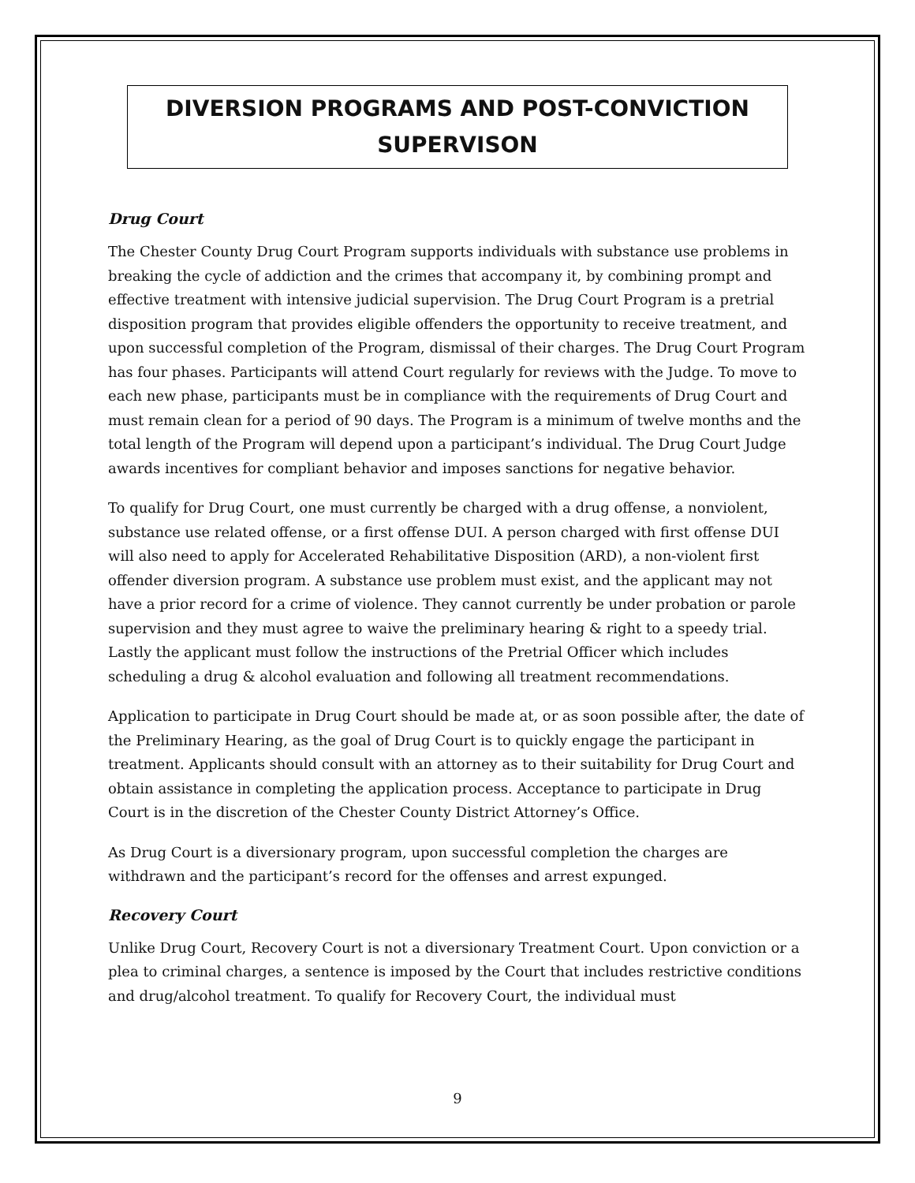DIVERSION PROGRAMS AND POST-CONVICTION SUPERVISON
Drug Court
The Chester County Drug Court Program supports individuals with substance use problems in breaking the cycle of addiction and the crimes that accompany it, by combining prompt and effective treatment with intensive judicial supervision. The Drug Court Program is a pretrial disposition program that provides eligible offenders the opportunity to receive treatment, and upon successful completion of the Program, dismissal of their charges. The Drug Court Program has four phases. Participants will attend Court regularly for reviews with the Judge. To move to each new phase, participants must be in compliance with the requirements of Drug Court and must remain clean for a period of 90 days. The Program is a minimum of twelve months and the total length of the Program will depend upon a participant’s individual. The Drug Court Judge awards incentives for compliant behavior and imposes sanctions for negative behavior.
To qualify for Drug Court, one must currently be charged with a drug offense, a nonviolent, substance use related offense, or a first offense DUI. A person charged with first offense DUI will also need to apply for Accelerated Rehabilitative Disposition (ARD), a non-violent first offender diversion program. A substance use problem must exist, and the applicant may not have a prior record for a crime of violence. They cannot currently be under probation or parole supervision and they must agree to waive the preliminary hearing & right to a speedy trial. Lastly the applicant must follow the instructions of the Pretrial Officer which includes scheduling a drug & alcohol evaluation and following all treatment recommendations.
Application to participate in Drug Court should be made at, or as soon possible after, the date of the Preliminary Hearing, as the goal of Drug Court is to quickly engage the participant in treatment. Applicants should consult with an attorney as to their suitability for Drug Court and obtain assistance in completing the application process. Acceptance to participate in Drug Court is in the discretion of the Chester County District Attorney’s Office.
As Drug Court is a diversionary program, upon successful completion the charges are withdrawn and the participant’s record for the offenses and arrest expunged.
Recovery Court
Unlike Drug Court, Recovery Court is not a diversionary Treatment Court. Upon conviction or a plea to criminal charges, a sentence is imposed by the Court that includes restrictive conditions and drug/alcohol treatment. To qualify for Recovery Court, the individual must
9